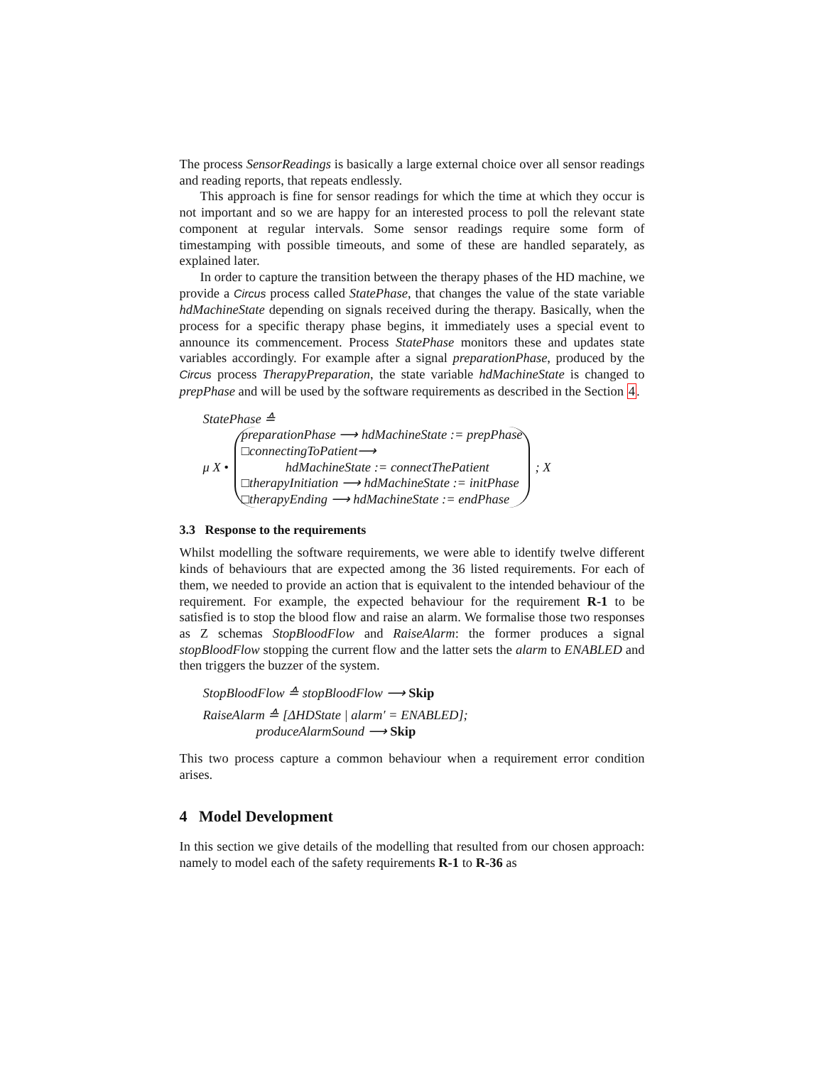The process SensorReadings is basically a large external choice over all sensor readings and reading reports, that repeats endlessly.
This approach is fine for sensor readings for which the time at which they occur is not important and so we are happy for an interested process to poll the relevant state component at regular intervals. Some sensor readings require some form of timestamping with possible timeouts, and some of these are handled separately, as explained later.
In order to capture the transition between the therapy phases of the HD machine, we provide a Circus process called StatePhase, that changes the value of the state variable hdMachineState depending on signals received during the therapy. Basically, when the process for a specific therapy phase begins, it immediately uses a special event to announce its commencement. Process StatePhase monitors these and updates state variables accordingly. For example after a signal preparationPhase, produced by the Circus process TherapyPreparation, the state variable hdMachineState is changed to prepPhase and will be used by the software requirements as described in the Section 4.
StatePhase ≙
μ X •
preparationPhase ⟶ hdMachineState := prepPhase
□connectingToPatient⟶
hdMachineState := connectThePatient
□therapyInitiation ⟶ hdMachineState := initPhase
□therapyEnding ⟶ hdMachineState := endPhase
; X
3.3 Response to the requirements
Whilst modelling the software requirements, we were able to identify twelve different kinds of behaviours that are expected among the 36 listed requirements. For each of them, we needed to provide an action that is equivalent to the intended behaviour of the requirement. For example, the expected behaviour for the requirement R-1 to be satisfied is to stop the blood flow and raise an alarm. We formalise those two responses as Z schemas StopBloodFlow and RaiseAlarm: the former produces a signal stopBloodFlow stopping the current flow and the latter sets the alarm to ENABLED and then triggers the buzzer of the system.
StopBloodFlow ≙ stopBloodFlow ⟶ Skip
RaiseAlarm ≙ [ΔHDState | alarm′ = ENABLED];
produceAlarmSound ⟶ Skip
This two process capture a common behaviour when a requirement error condition arises.
4 Model Development
In this section we give details of the modelling that resulted from our chosen approach: namely to model each of the safety requirements R-1 to R-36 as